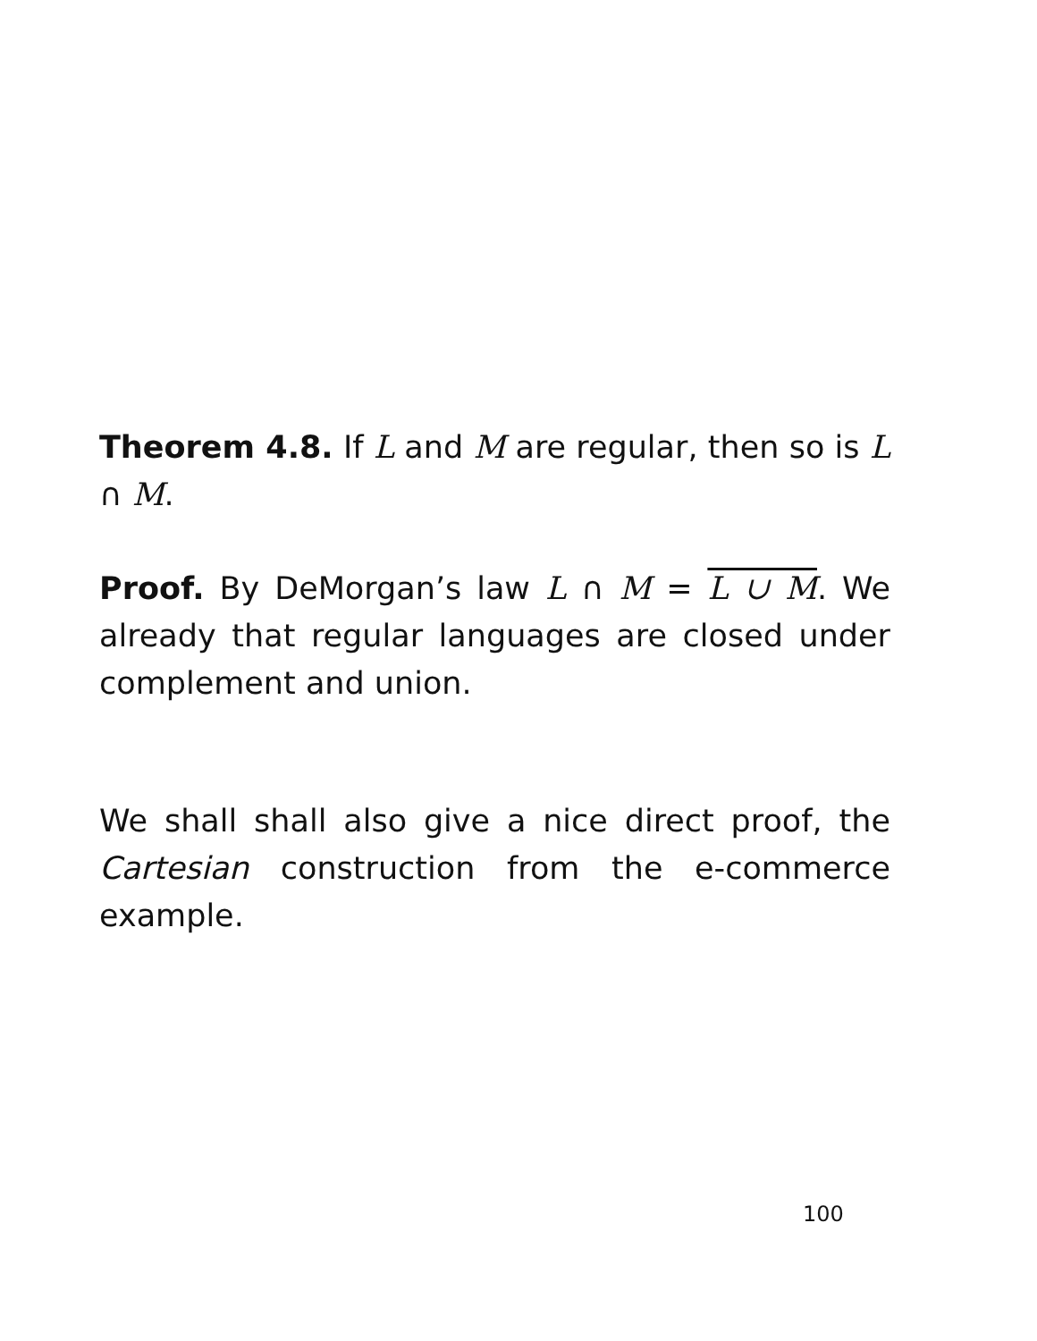Theorem 4.8. If L and M are regular, then so is L ∩ M.
Proof. By DeMorgan’s law L ∩ M = L ∪ M. We already that regular languages are closed under complement and union.
We shall shall also give a nice direct proof, the Cartesian construction from the e-commerce example.
100